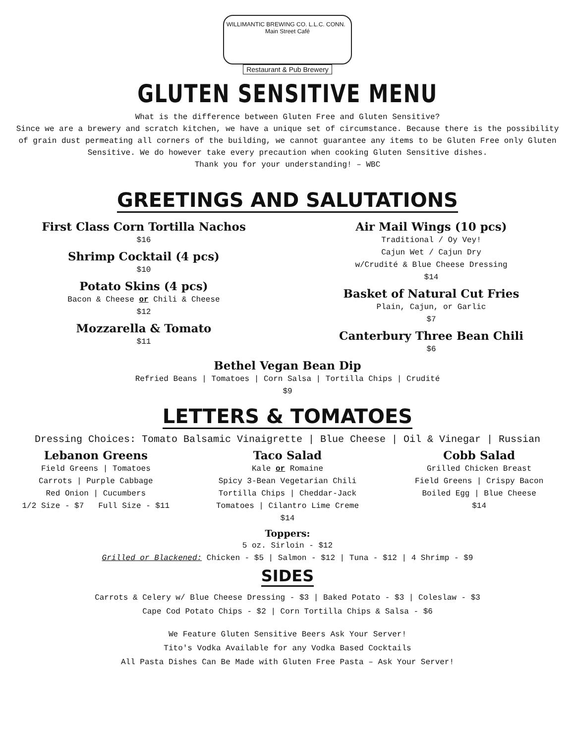WILLIMANTIC BREWING CO. L.L.C. CONN. Main Street Café
Restaurant & Pub Brewery
GLUTEN SENSITIVE MENU
What is the difference between Gluten Free and Gluten Sensitive?
Since we are a brewery and scratch kitchen, we have a unique set of circumstance. Because there is the possibility of grain dust permeating all corners of the building, we cannot guarantee any items to be Gluten Free only Gluten Sensitive. We do however take every precaution when cooking Gluten Sensitive dishes.
Thank you for your understanding! – WBC
GREETINGS AND SALUTATIONS
First Class Corn Tortilla Nachos
$16
Shrimp Cocktail (4 pcs)
$10
Potato Skins (4 pcs)
Bacon & Cheese or Chili & Cheese
$12
Mozzarella & Tomato
$11
Air Mail Wings (10 pcs)
Traditional / Oy Vey!
Cajun Wet / Cajun Dry
w/Crudité & Blue Cheese Dressing
$14
Basket of Natural Cut Fries
Plain, Cajun, or Garlic
$7
Canterbury Three Bean Chili
$6
Bethel Vegan Bean Dip
Refried Beans | Tomatoes | Corn Salsa | Tortilla Chips | Crudité
$9
LETTERS & TOMATOES
Dressing Choices: Tomato Balsamic Vinaigrette | Blue Cheese | Oil & Vinegar | Russian
Lebanon Greens
Field Greens | Tomatoes
Carrots | Purple Cabbage
Red Onion | Cucumbers
1/2 Size - $7 Full Size - $11
Taco Salad
Kale or Romaine
Spicy 3-Bean Vegetarian Chili
Tortilla Chips | Cheddar-Jack
Tomatoes | Cilantro Lime Creme
$14
Cobb Salad
Grilled Chicken Breast
Field Greens | Crispy Bacon
Boiled Egg | Blue Cheese
$14
Toppers:
5 oz. Sirloin - $12
Grilled or Blackened: Chicken - $5 | Salmon - $12 | Tuna - $12 | 4 Shrimp - $9
SIDES
Carrots & Celery w/ Blue Cheese Dressing - $3 | Baked Potato - $3 | Coleslaw - $3
Cape Cod Potato Chips - $2 | Corn Tortilla Chips & Salsa - $6
We Feature Gluten Sensitive Beers Ask Your Server!
Tito's Vodka Available for any Vodka Based Cocktails
All Pasta Dishes Can Be Made with Gluten Free Pasta – Ask Your Server!